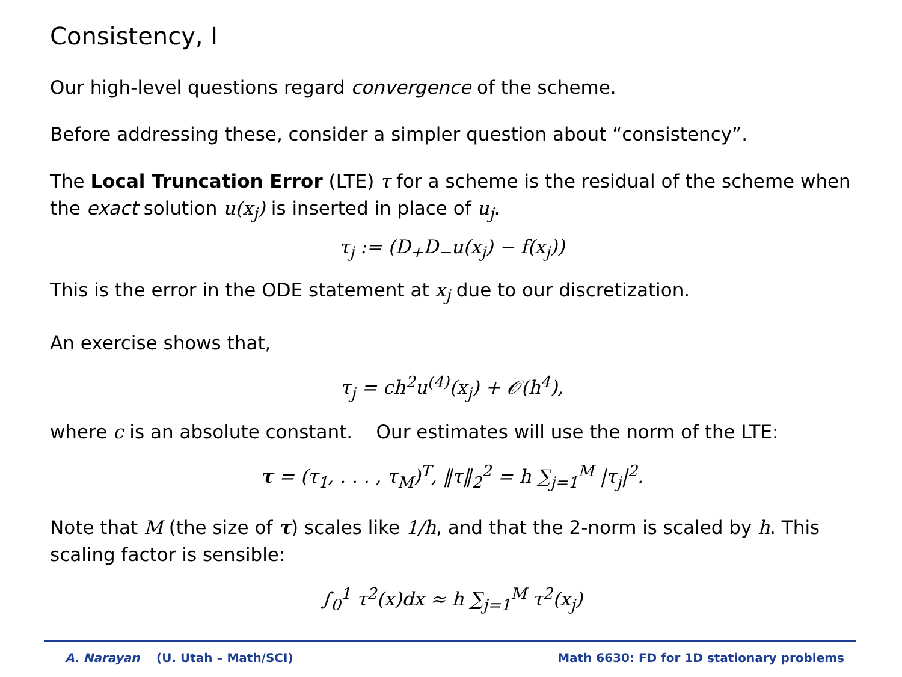Consistency, I
Our high-level questions regard convergence of the scheme.
Before addressing these, consider a simpler question about “consistency”.
The Local Truncation Error (LTE) τ for a scheme is the residual of the scheme when the exact solution u(x<sub>j</sub>) is inserted in place of u<sub>j</sub>.
τ<sub>j</sub> := (D<sub>+</sub>D<sub>−</sub>u(x<sub>j</sub>) − f(x<sub>j</sub>))
This is the error in the ODE statement at x<sub>j</sub> due to our discretization.
An exercise shows that,
τ<sub>j</sub> = ch<sup>2</sup>u<sup>(4)</sup>(x<sub>j</sub>) + 𝒪(h<sup>4</sup>),
where c is an absolute constant. Our estimates will use the norm of the LTE:
τ = (τ<sub>1</sub>, . . . , τ<sub>M</sub>)<sup>T</sup>, ‖τ‖<sub>2</sub><sup>2</sup> = h ∑<sub>j=1</sub><sup>M</sup> |τ<sub>j</sub>|<sup>2</sup>.
Note that M (the size of τ) scales like 1/h, and that the 2-norm is scaled by h. This scaling factor is sensible:
∫<sub>0</sub><sup>1</sup> τ<sup>2</sup>(x)dx ≈ h ∑<sub>j=1</sub><sup>M</sup> τ<sup>2</sup>(x<sub>j</sub>)
A. Narayan (U. Utah – Math/SCI) Math 6630: FD for 1D stationary problems